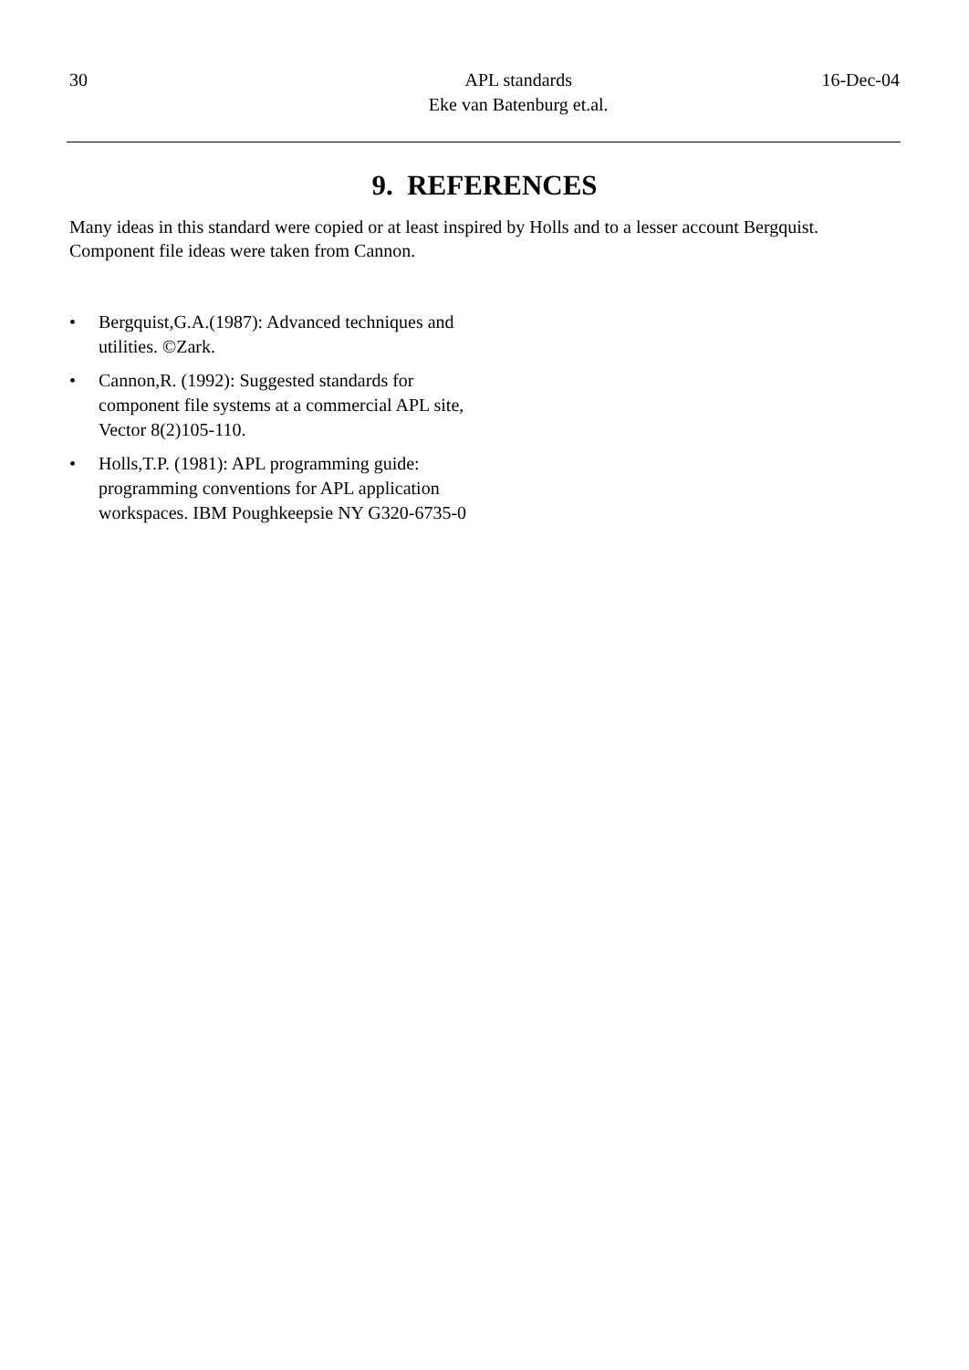30 APL standards
Eke van Batenburg et.al.
16-Dec-04
9. REFERENCES
Many ideas in this standard were copied or at least inspired by Holls and to a lesser account Bergquist. Component file ideas were taken from Cannon.
• Bergquist,G.A.(1987): Advanced techniques and utilities. ©Zark.
• Cannon,R. (1992): Suggested standards for component file systems at a commercial APL site, Vector 8(2)105-110.
• Holls,T.P. (1981): APL programming guide: programming conventions for APL application workspaces. IBM Poughkeepsie NY G320-6735-0